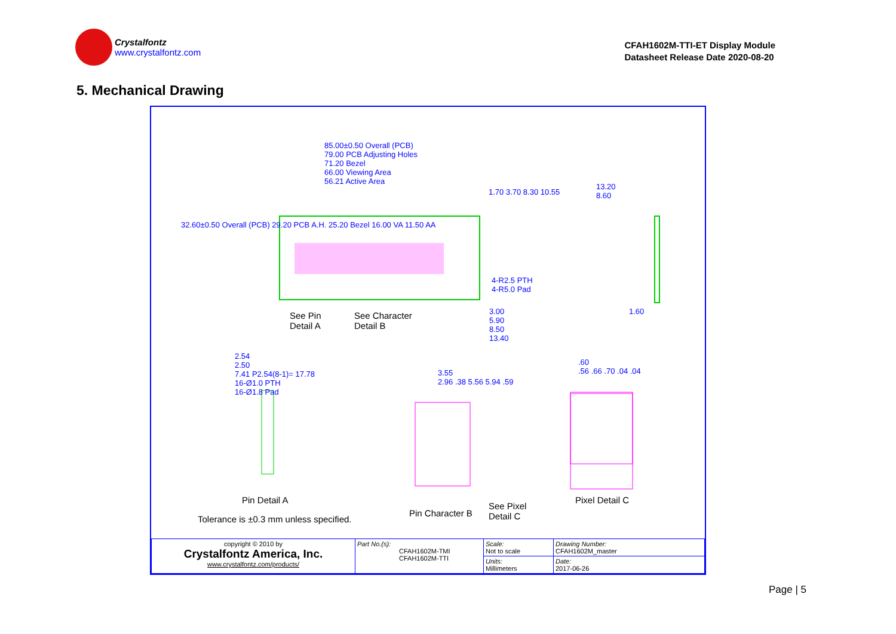Crystalfontz
www.crystalfontz.com
CFAH1602M-TTI-ET Display Module
Datasheet Release Date 2020-08-20
5. Mechanical Drawing
85.00±0.50 Overall (PCB)
79.00 PCB Adjusting Holes
71.20 Bezel
66.00 Viewing Area
56.21 Active Area
32.60±0.50 Overall (PCB) 29.20 PCB A.H. 25.20 Bezel 16.00 VA 11.50 AA
1.70 3.70 8.30 10.55
4-R2.5 PTH
4-R5.0 Pad
13.20
8.60
1.60
See Pin
Detail A
See Character
Detail B
3.00
5.90
8.50
13.40
2.54
2.50
7.41 P2.54(8-1)= 17.78
16-Ø1.0 PTH
16-Ø1.8 Pad
3.55
2.96 .38 5.56 5.94 .59
.60
.56 .66 .70 .04 .04
Pin Detail A
Pin Character B
See Pixel
Detail C
Pixel Detail C
Tolerance is ±0.3 mm unless specified.
| copyright © 2010 by Crystalfontz America, Inc. www.crystalfontz.com/products/ | Part No.(s): CFAH1602M-TMI CFAH1602M-TTI | Scale: Not to scale | Drawing Number: CFAH1602M_master |
| | | Units: Millimeters | Date: 2017-06-26 |
Page | 5